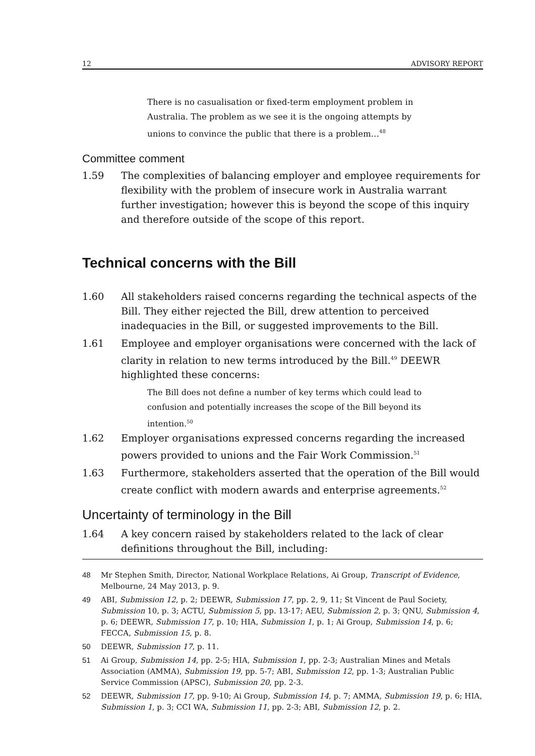12 ADVISORY REPORT
There is no casualisation or fixed-term employment problem in Australia. The problem as we see it is the ongoing attempts by unions to convince the public that there is a problem…<sup>48</sup>
Committee comment
1.59 The complexities of balancing employer and employee requirements for flexibility with the problem of insecure work in Australia warrant further investigation; however this is beyond the scope of this inquiry and therefore outside of the scope of this report.
Technical concerns with the Bill
1.60 All stakeholders raised concerns regarding the technical aspects of the Bill. They either rejected the Bill, drew attention to perceived inadequacies in the Bill, or suggested improvements to the Bill.
1.61 Employee and employer organisations were concerned with the lack of clarity in relation to new terms introduced by the Bill.<sup>49</sup> DEEWR highlighted these concerns:
The Bill does not define a number of key terms which could lead to confusion and potentially increases the scope of the Bill beyond its intention.<sup>50</sup>
1.62 Employer organisations expressed concerns regarding the increased powers provided to unions and the Fair Work Commission.<sup>51</sup>
1.63 Furthermore, stakeholders asserted that the operation of the Bill would create conflict with modern awards and enterprise agreements.<sup>52</sup>
Uncertainty of terminology in the Bill
1.64 A key concern raised by stakeholders related to the lack of clear definitions throughout the Bill, including:
48 Mr Stephen Smith, Director, National Workplace Relations, Ai Group, Transcript of Evidence, Melbourne, 24 May 2013, p. 9.
49 ABI, Submission 12, p. 2; DEEWR, Submission 17, pp. 2, 9, 11; St Vincent de Paul Society, Submission 10, p. 3; ACTU, Submission 5, pp. 13-17; AEU, Submission 2, p. 3; QNU, Submission 4, p. 6; DEEWR, Submission 17, p. 10; HIA, Submission 1, p. 1; Ai Group, Submission 14, p. 6; FECCA, Submission 15, p. 8.
50 DEEWR, Submission 17, p. 11.
51 Ai Group, Submission 14, pp. 2-5; HIA, Submission 1, pp. 2-3; Australian Mines and Metals Association (AMMA), Submission 19, pp. 5-7; ABI, Submission 12, pp. 1-3; Australian Public Service Commission (APSC), Submission 20, pp. 2-3.
52 DEEWR, Submission 17, pp. 9-10; Ai Group, Submission 14, p. 7; AMMA, Submission 19, p. 6; HIA, Submission 1, p. 3; CCI WA, Submission 11, pp. 2-3; ABI, Submission 12, p. 2.